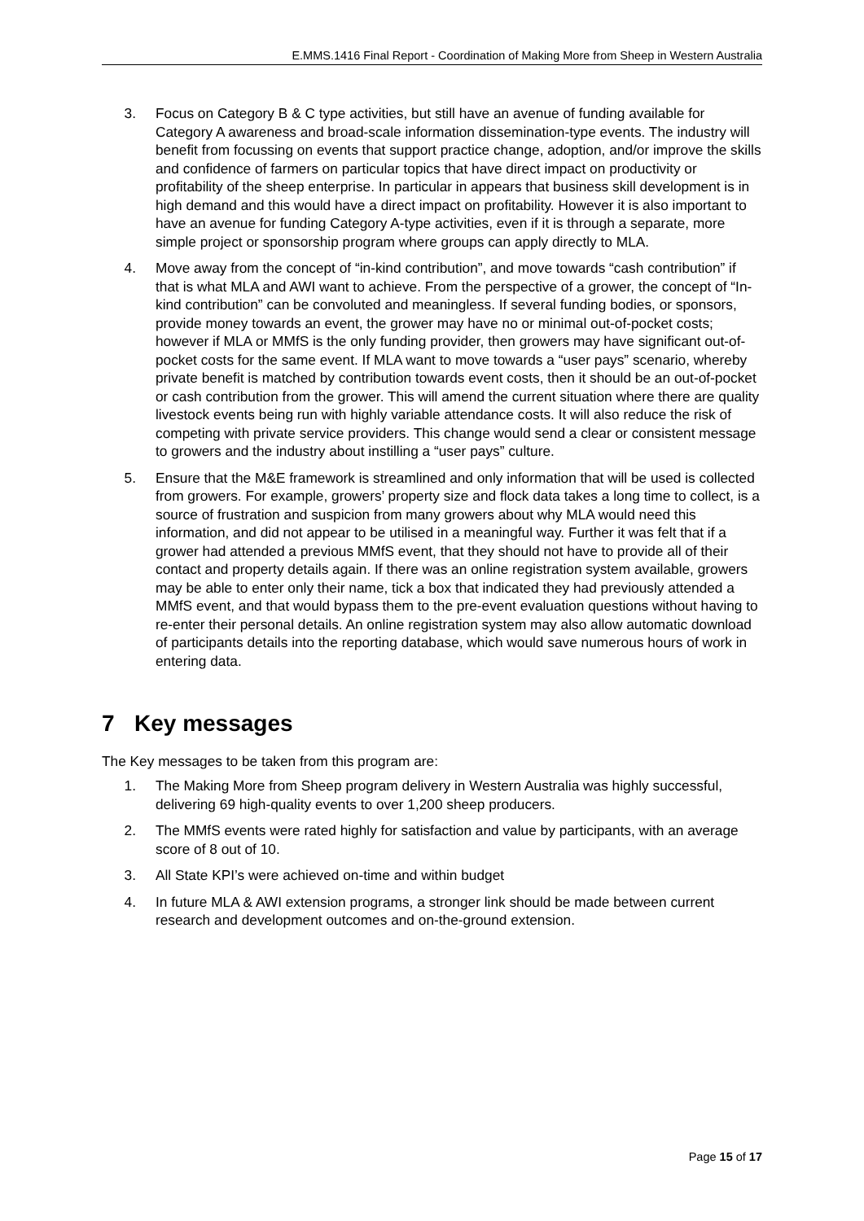E.MMS.1416 Final Report - Coordination of Making More from Sheep in Western Australia
3. Focus on Category B & C type activities, but still have an avenue of funding available for Category A awareness and broad-scale information dissemination-type events. The industry will benefit from focussing on events that support practice change, adoption, and/or improve the skills and confidence of farmers on particular topics that have direct impact on productivity or profitability of the sheep enterprise. In particular in appears that business skill development is in high demand and this would have a direct impact on profitability. However it is also important to have an avenue for funding Category A-type activities, even if it is through a separate, more simple project or sponsorship program where groups can apply directly to MLA.
4. Move away from the concept of “in-kind contribution”, and move towards “cash contribution” if that is what MLA and AWI want to achieve. From the perspective of a grower, the concept of “In-kind contribution” can be convoluted and meaningless. If several funding bodies, or sponsors, provide money towards an event, the grower may have no or minimal out-of-pocket costs; however if MLA or MMfS is the only funding provider, then growers may have significant out-of-pocket costs for the same event. If MLA want to move towards a “user pays” scenario, whereby private benefit is matched by contribution towards event costs, then it should be an out-of-pocket or cash contribution from the grower. This will amend the current situation where there are quality livestock events being run with highly variable attendance costs. It will also reduce the risk of competing with private service providers. This change would send a clear or consistent message to growers and the industry about instilling a “user pays” culture.
5. Ensure that the M&E framework is streamlined and only information that will be used is collected from growers. For example, growers’ property size and flock data takes a long time to collect, is a source of frustration and suspicion from many growers about why MLA would need this information, and did not appear to be utilised in a meaningful way. Further it was felt that if a grower had attended a previous MMfS event, that they should not have to provide all of their contact and property details again. If there was an online registration system available, growers may be able to enter only their name, tick a box that indicated they had previously attended a MMfS event, and that would bypass them to the pre-event evaluation questions without having to re-enter their personal details. An online registration system may also allow automatic download of participants details into the reporting database, which would save numerous hours of work in entering data.
7 Key messages
The Key messages to be taken from this program are:
1. The Making More from Sheep program delivery in Western Australia was highly successful, delivering 69 high-quality events to over 1,200 sheep producers.
2. The MMfS events were rated highly for satisfaction and value by participants, with an average score of 8 out of 10.
3. All State KPI’s were achieved on-time and within budget
4. In future MLA & AWI extension programs, a stronger link should be made between current research and development outcomes and on-the-ground extension.
Page 15 of 17